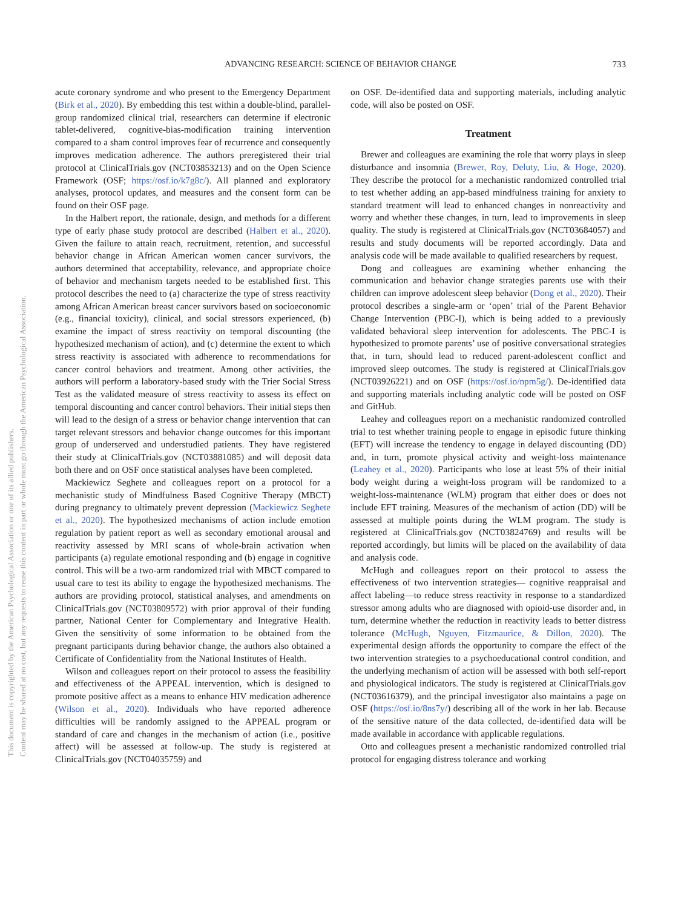ADVANCING RESEARCH: SCIENCE OF BEHAVIOR CHANGE
733
This document is copyrighted by the American Psychological Association or one of its allied publishers.
Content may be shared at no cost, but any requests to reuse this content in part or whole must go through the American Psychological Association.
acute coronary syndrome and who present to the Emergency Department (Birk et al., 2020). By embedding this test within a double-blind, parallel-group randomized clinical trial, researchers can determine if electronic tablet-delivered, cognitive-bias-modification training intervention compared to a sham control improves fear of recurrence and consequently improves medication adherence. The authors preregistered their trial protocol at ClinicalTrials.gov (NCT03853213) and on the Open Science Framework (OSF; https://osf.io/k7g8c/). All planned and exploratory analyses, protocol updates, and measures and the consent form can be found on their OSF page.
In the Halbert report, the rationale, design, and methods for a different type of early phase study protocol are described (Halbert et al., 2020). Given the failure to attain reach, recruitment, retention, and successful behavior change in African American women cancer survivors, the authors determined that acceptability, relevance, and appropriate choice of behavior and mechanism targets needed to be established first. This protocol describes the need to (a) characterize the type of stress reactivity among African American breast cancer survivors based on socioeconomic (e.g., financial toxicity), clinical, and social stressors experienced, (b) examine the impact of stress reactivity on temporal discounting (the hypothesized mechanism of action), and (c) determine the extent to which stress reactivity is associated with adherence to recommendations for cancer control behaviors and treatment. Among other activities, the authors will perform a laboratory-based study with the Trier Social Stress Test as the validated measure of stress reactivity to assess its effect on temporal discounting and cancer control behaviors. Their initial steps then will lead to the design of a stress or behavior change intervention that can target relevant stressors and behavior change outcomes for this important group of underserved and understudied patients. They have registered their study at ClinicalTrials.gov (NCT03881085) and will deposit data both there and on OSF once statistical analyses have been completed.
Mackiewicz Seghete and colleagues report on a protocol for a mechanistic study of Mindfulness Based Cognitive Therapy (MBCT) during pregnancy to ultimately prevent depression (Mackiewicz Seghete et al., 2020). The hypothesized mechanisms of action include emotion regulation by patient report as well as secondary emotional arousal and reactivity assessed by MRI scans of whole-brain activation when participants (a) regulate emotional responding and (b) engage in cognitive control. This will be a two-arm randomized trial with MBCT compared to usual care to test its ability to engage the hypothesized mechanisms. The authors are providing protocol, statistical analyses, and amendments on ClinicalTrials.gov (NCT03809572) with prior approval of their funding partner, National Center for Complementary and Integrative Health. Given the sensitivity of some information to be obtained from the pregnant participants during behavior change, the authors also obtained a Certificate of Confidentiality from the National Institutes of Health.
Wilson and colleagues report on their protocol to assess the feasibility and effectiveness of the APPEAL intervention, which is designed to promote positive affect as a means to enhance HIV medication adherence (Wilson et al., 2020). Individuals who have reported adherence difficulties will be randomly assigned to the APPEAL program or standard of care and changes in the mechanism of action (i.e., positive affect) will be assessed at follow-up. The study is registered at ClinicalTrials.gov (NCT04035759) and
on OSF. De-identified data and supporting materials, including analytic code, will also be posted on OSF.
Treatment
Brewer and colleagues are examining the role that worry plays in sleep disturbance and insomnia (Brewer, Roy, Deluty, Liu, & Hoge, 2020). They describe the protocol for a mechanistic randomized controlled trial to test whether adding an app-based mindfulness training for anxiety to standard treatment will lead to enhanced changes in nonreactivity and worry and whether these changes, in turn, lead to improvements in sleep quality. The study is registered at ClinicalTrials.gov (NCT03684057) and results and study documents will be reported accordingly. Data and analysis code will be made available to qualified researchers by request.
Dong and colleagues are examining whether enhancing the communication and behavior change strategies parents use with their children can improve adolescent sleep behavior (Dong et al., 2020). Their protocol describes a single-arm or ‘open’ trial of the Parent Behavior Change Intervention (PBC-I), which is being added to a previously validated behavioral sleep intervention for adolescents. The PBC-I is hypothesized to promote parents’ use of positive conversational strategies that, in turn, should lead to reduced parent-adolescent conflict and improved sleep outcomes. The study is registered at ClinicalTrials.gov (NCT03926221) and on OSF (https://osf.io/npm5g/). De-identified data and supporting materials including analytic code will be posted on OSF and GitHub.
Leahey and colleagues report on a mechanistic randomized controlled trial to test whether training people to engage in episodic future thinking (EFT) will increase the tendency to engage in delayed discounting (DD) and, in turn, promote physical activity and weight-loss maintenance (Leahey et al., 2020). Participants who lose at least 5% of their initial body weight during a weight-loss program will be randomized to a weight-loss-maintenance (WLM) program that either does or does not include EFT training. Measures of the mechanism of action (DD) will be assessed at multiple points during the WLM program. The study is registered at ClinicalTrials.gov (NCT03824769) and results will be reported accordingly, but limits will be placed on the availability of data and analysis code.
McHugh and colleagues report on their protocol to assess the effectiveness of two intervention strategies— cognitive reappraisal and affect labeling—to reduce stress reactivity in response to a standardized stressor among adults who are diagnosed with opioid-use disorder and, in turn, determine whether the reduction in reactivity leads to better distress tolerance (McHugh, Nguyen, Fitzmaurice, & Dillon, 2020). The experimental design affords the opportunity to compare the effect of the two intervention strategies to a psychoeducational control condition, and the underlying mechanism of action will be assessed with both self-report and physiological indicators. The study is registered at ClinicalTrials.gov (NCT03616379), and the principal investigator also maintains a page on OSF (https://osf.io/8ns7y/) describing all of the work in her lab. Because of the sensitive nature of the data collected, de-identified data will be made available in accordance with applicable regulations.
Otto and colleagues present a mechanistic randomized controlled trial protocol for engaging distress tolerance and working